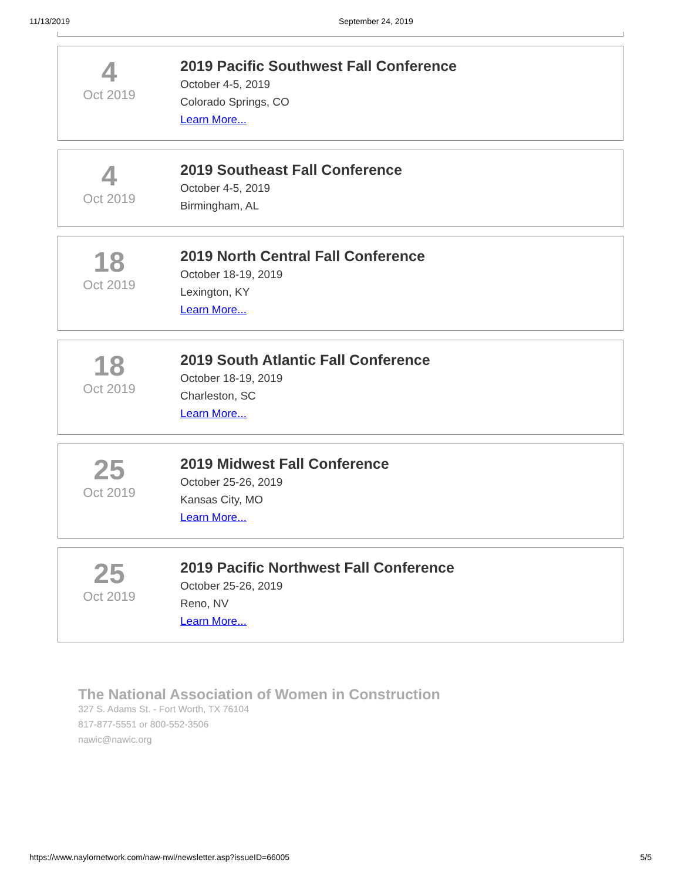11/13/2019 September 24, 2019
4
Oct 2019
2019 Pacific Southwest Fall Conference
October 4-5, 2019
Colorado Springs, CO
Learn More...
4
Oct 2019
2019 Southeast Fall Conference
October 4-5, 2019
Birmingham, AL
18
Oct 2019
2019 North Central Fall Conference
October 18-19, 2019
Lexington, KY
Learn More...
18
Oct 2019
2019 South Atlantic Fall Conference
October 18-19, 2019
Charleston, SC
Learn More...
25
Oct 2019
2019 Midwest Fall Conference
October 25-26, 2019
Kansas City, MO
Learn More...
25
Oct 2019
2019 Pacific Northwest Fall Conference
October 25-26, 2019
Reno, NV
Learn More...
The National Association of Women in Construction
327 S. Adams St. - Fort Worth, TX 76104
817-877-5551 or 800-552-3506
nawic@nawic.org
https://www.naylornetwork.com/naw-nwl/newsletter.asp?issueID=66005 5/5